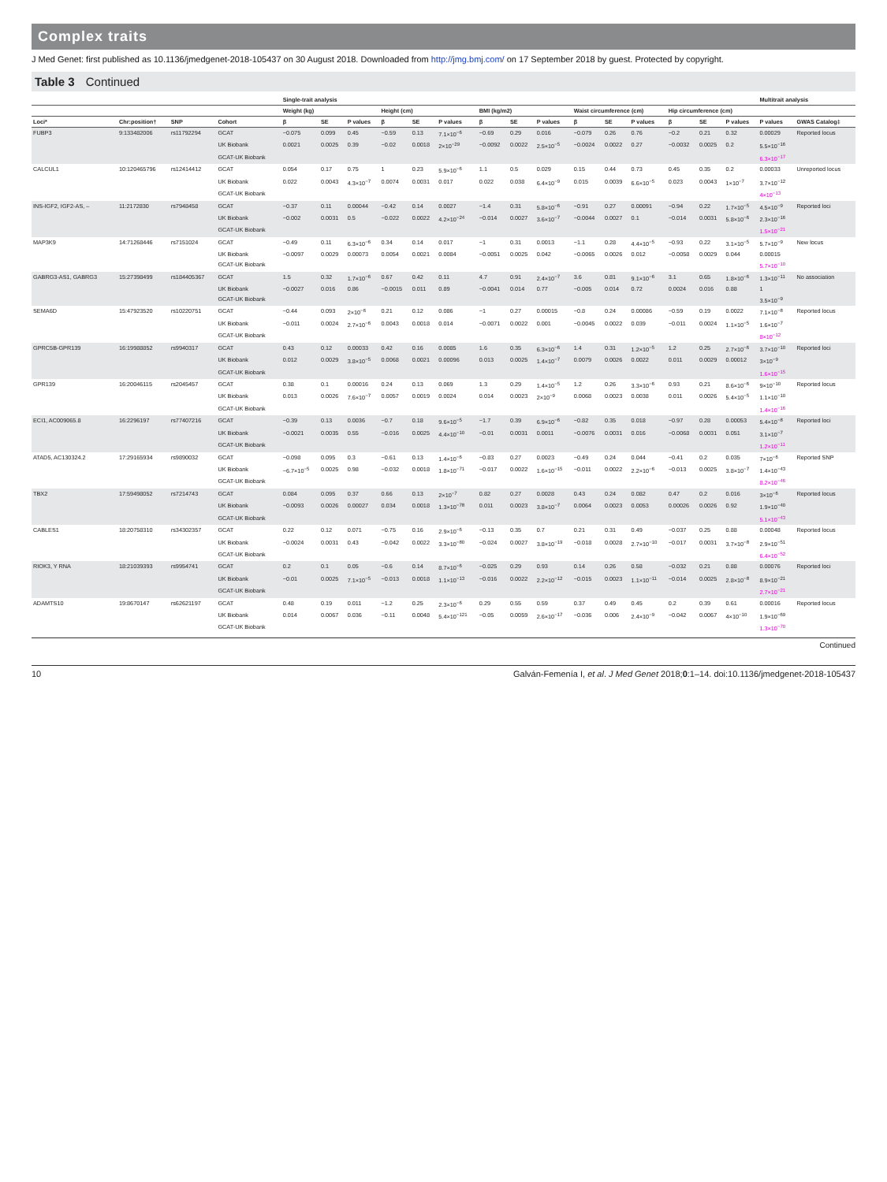Complex traits
J Med Genet: first published as 10.1136/jmedgenet-2018-105437 on 30 August 2018. Downloaded from http://jmg.bmj.com/ on 17 September 2018 by guest. Protected by copyright.
Table 3 Continued
| | | | | Single-trait analysis | | | | | | | | | | | | | | | Multitrait analysis | |
| --- | --- | --- | --- | --- | --- | --- | --- | --- | --- | --- | --- | --- | --- | --- | --- | --- | --- | --- | --- | --- |
| | | | | Weight (kg) | | | Height (cm) | | | BMI (kg/m2) | | | Waist circumference (cm) | | | Hip circumference (cm) | | | | |
| Loci* | Chr:position† | SNP | Cohort | β | SE | P values | β | SE | P values | β | SE | P values | β | SE | P values | β | SE | P values | P values | GWAS Catalog‡ |
| FUBP3 | 9:133482006 | rs11792294 | GCAT | −0.075 | 0.099 | 0.45 | −0.59 | 0.13 | 7.1×10<sup>−6</sup> | −0.69 | 0.29 | 0.016 | −0.079 | 0.26 | 0.76 | −0.2 | 0.21 | 0.32 | 0.00029 | Reported locus |
| | | | UK Biobank | 0.0021 | 0.0025 | 0.39 | −0.02 | 0.0018 | 2×10<sup>−29</sup> | −0.0092 | 0.0022 | 2.5×10<sup>−5</sup> | −0.0024 | 0.0022 | 0.27 | −0.0032 | 0.0025 | 0.2 | 5.5×10<sup>−16</sup> | |
| | | | GCAT-UK Biobank | | | | | | | | | | | | | | | | 6.3×10<sup>−17</sup> | |
| CALCUL1 | 10:120465796 | rs12414412 | GCAT | 0.054 | 0.17 | 0.75 | 1 | 0.23 | 5.9×10<sup>−6</sup> | 1.1 | 0.5 | 0.029 | 0.15 | 0.44 | 0.73 | 0.45 | 0.35 | 0.2 | 0.00033 | Unreported locus |
| | | | UK Biobank | 0.022 | 0.0043 | 4.3×10<sup>−7</sup> | 0.0074 | 0.0031 | 0.017 | 0.022 | 0.038 | 6.4×10<sup>−9</sup> | 0.015 | 0.0039 | 6.6×10<sup>−5</sup> | 0.023 | 0.0043 | 1×10<sup>−7</sup> | 3.7×10<sup>−12</sup> | |
| | | | GCAT-UK Biobank | | | | | | | | | | | | | | | | 4×10<sup>−13</sup> | |
| INS-IGF2, IGF2-AS, – | 11:2172830 | rs7948458 | GCAT | −0.37 | 0.11 | 0.00044 | −0.42 | 0.14 | 0.0027 | −1.4 | 0.31 | 5.8×10<sup>−6</sup> | −0.91 | 0.27 | 0.00091 | −0.94 | 0.22 | 1.7×10<sup>−5</sup> | 4.5×10<sup>−9</sup> | Reported loci |
| | | | UK Biobank | −0.002 | 0.0031 | 0.5 | −0.022 | 0.0022 | 4.2×10<sup>−24</sup> | −0.014 | 0.0027 | 3.6×10<sup>−7</sup> | −0.0044 | 0.0027 | 0.1 | −0.014 | 0.0031 | 5.8×10<sup>−6</sup> | 2.3×10<sup>−16</sup> | |
| | | | GCAT-UK Biobank | | | | | | | | | | | | | | | | 1.5×10<sup>−21</sup> | |
| MAP3K9 | 14:71268446 | rs7151024 | GCAT | −0.49 | 0.11 | 6.3×10<sup>−6</sup> | 0.34 | 0.14 | 0.017 | −1 | 0.31 | 0.0013 | −1.1 | 0.28 | 4.4×10<sup>−5</sup> | −0.93 | 0.22 | 3.1×10<sup>−5</sup> | 5.7×10<sup>−9</sup> | New locus |
| | | | UK Biobank | −0.0097 | 0.0029 | 0.00073 | 0.0054 | 0.0021 | 0.0084 | −0.0051 | 0.0025 | 0.042 | −0.0065 | 0.0026 | 0.012 | −0.0058 | 0.0029 | 0.044 | 0.00015 | |
| | | | GCAT-UK Biobank | | | | | | | | | | | | | | | | 5.7×10<sup>−10</sup> | |
| GABRG3-AS1, GABRG3 | 15:27398499 | rs184405367 | GCAT | 1.5 | 0.32 | 1.7×10<sup>−6</sup> | 0.67 | 0.42 | 0.11 | 4.7 | 0.91 | 2.4×10<sup>−7</sup> | 3.6 | 0.81 | 9.1×10<sup>−6</sup> | 3.1 | 0.65 | 1.8×10<sup>−6</sup> | 1.3×10<sup>−11</sup> | No association |
| | | | UK Biobank | −0.0027 | 0.016 | 0.86 | −0.0015 | 0.011 | 0.89 | −0.0041 | 0.014 | 0.77 | −0.005 | 0.014 | 0.72 | 0.0024 | 0.016 | 0.88 | 1 | |
| | | | GCAT-UK Biobank | | | | | | | | | | | | | | | | 3.5×10<sup>−9</sup> | |
| SEMA6D | 15:47923520 | rs10220751 | GCAT | −0.44 | 0.093 | 2×10<sup>−6</sup> | 0.21 | 0.12 | 0.086 | −1 | 0.27 | 0.00015 | −0.8 | 0.24 | 0.00086 | −0.59 | 0.19 | 0.0022 | 7.1×10<sup>−8</sup> | Reported locus |
| | | | UK Biobank | −0.011 | 0.0024 | 2.7×10<sup>−6</sup> | 0.0043 | 0.0018 | 0.014 | −0.0071 | 0.0022 | 0.001 | −0.0045 | 0.0022 | 0.039 | −0.011 | 0.0024 | 1.1×10<sup>−5</sup> | 1.6×10<sup>−7</sup> | |
| | | | GCAT-UK Biobank | | | | | | | | | | | | | | | | 8×10<sup>−12</sup> | |
| GPRC5B-GPR139 | 16:19988852 | rs9940317 | GCAT | 0.43 | 0.12 | 0.00033 | 0.42 | 0.16 | 0.0085 | 1.6 | 0.35 | 6.3×10<sup>−6</sup> | 1.4 | 0.31 | 1.2×10<sup>−5</sup> | 1.2 | 0.25 | 2.7×10<sup>−6</sup> | 3.7×10<sup>−10</sup> | Reported loci |
| | | | UK Biobank | 0.012 | 0.0029 | 3.8×10<sup>−5</sup> | 0.0068 | 0.0021 | 0.00096 | 0.013 | 0.0025 | 1.4×10<sup>−7</sup> | 0.0079 | 0.0026 | 0.0022 | 0.011 | 0.0029 | 0.00012 | 3×10<sup>−9</sup> | |
| | | | GCAT-UK Biobank | | | | | | | | | | | | | | | | 1.6×10<sup>−15</sup> | |
| GPR139 | 16:20046115 | rs2045457 | GCAT | 0.38 | 0.1 | 0.00016 | 0.24 | 0.13 | 0.069 | 1.3 | 0.29 | 1.4×10<sup>−5</sup> | 1.2 | 0.26 | 3.3×10<sup>−6</sup> | 0.93 | 0.21 | 8.6×10<sup>−6</sup> | 9×10<sup>−10</sup> | Reported locus |
| | | | UK Biobank | 0.013 | 0.0026 | 7.6×10<sup>−7</sup> | 0.0057 | 0.0019 | 0.0024 | 0.014 | 0.0023 | 2×10<sup>−9</sup> | 0.0068 | 0.0023 | 0.0038 | 0.011 | 0.0026 | 5.4×10<sup>−5</sup> | 1.1×10<sup>−10</sup> | |
| | | | GCAT-UK Biobank | | | | | | | | | | | | | | | | 1.4×10<sup>−16</sup> | |
| ECI1, AC009065.8 | 16:2296197 | rs77407216 | GCAT | −0.39 | 0.13 | 0.0036 | −0.7 | 0.18 | 9.6×10<sup>−5</sup> | −1.7 | 0.39 | 6.9×10<sup>−6</sup> | −0.82 | 0.35 | 0.018 | −0.97 | 0.28 | 0.00053 | 5.4×10<sup>−8</sup> | Reported loci |
| | | | UK Biobank | −0.0021 | 0.0035 | 0.55 | −0.016 | 0.0025 | 4.4×10<sup>−10</sup> | −0.01 | 0.0031 | 0.0011 | −0.0076 | 0.0031 | 0.016 | −0.0068 | 0.0031 | 0.051 | 3.1×10<sup>−7</sup> | |
| | | | GCAT-UK Biobank | | | | | | | | | | | | | | | | 1.2×10<sup>−11</sup> | |
| ATAD5, AC130324.2 | 17:29165934 | rs9890032 | GCAT | −0.098 | 0.095 | 0.3 | −0.61 | 0.13 | 1.4×10<sup>−6</sup> | −0.83 | 0.27 | 0.0023 | −0.49 | 0.24 | 0.044 | −0.41 | 0.2 | 0.035 | 7×10<sup>−6</sup> | Reported SNP |
| | | | UK Biobank | −6.7×10<sup>−5</sup> | 0.0025 | 0.98 | −0.032 | 0.0018 | 1.8×10<sup>−71</sup> | −0.017 | 0.0022 | 1.6×10<sup>−15</sup> | −0.011 | 0.0022 | 2.2×10<sup>−6</sup> | −0.013 | 0.0025 | 3.8×10<sup>−7</sup> | 1.4×10<sup>−43</sup> | |
| | | | GCAT-UK Biobank | | | | | | | | | | | | | | | | 8.2×10<sup>−46</sup> | |
| TBX2 | 17:59498052 | rs7214743 | GCAT | 0.084 | 0.095 | 0.37 | 0.66 | 0.13 | 2×10<sup>−7</sup> | 0.82 | 0.27 | 0.0028 | 0.43 | 0.24 | 0.082 | 0.47 | 0.2 | 0.016 | 3×10<sup>−6</sup> | Reported locus |
| | | | UK Biobank | −0.0093 | 0.0026 | 0.00027 | 0.034 | 0.0018 | 1.3×10<sup>−78</sup> | 0.011 | 0.0023 | 3.8×10<sup>−7</sup> | 0.0064 | 0.0023 | 0.0053 | 0.00026 | 0.0026 | 0.92 | 1.9×10<sup>−40</sup> | |
| | | | GCAT-UK Biobank | | | | | | | | | | | | | | | | 5.1×10<sup>−43</sup> | |
| CABLES1 | 18:20758310 | rs34302357 | GCAT | 0.22 | 0.12 | 0.071 | −0.75 | 0.16 | 2.9×10<sup>−6</sup> | −0.13 | 0.35 | 0.7 | 0.21 | 0.31 | 0.49 | −0.037 | 0.25 | 0.88 | 0.00048 | Reported locus |
| | | | UK Biobank | −0.0024 | 0.0031 | 0.43 | −0.042 | 0.0022 | 3.3×10<sup>−80</sup> | −0.024 | 0.0027 | 3.8×10<sup>−19</sup> | −0.018 | 0.0028 | 2.7×10<sup>−10</sup> | −0.017 | 0.0031 | 3.7×10<sup>−8</sup> | 2.9×10<sup>−51</sup> | |
| | | | GCAT-UK Biobank | | | | | | | | | | | | | | | | 6.4×10<sup>−52</sup> | |
| RIOK3, Y RNA | 18:21039393 | rs9954741 | GCAT | 0.2 | 0.1 | 0.05 | −0.6 | 0.14 | 8.7×10<sup>−6</sup> | −0.025 | 0.29 | 0.93 | 0.14 | 0.26 | 0.58 | −0.032 | 0.21 | 0.88 | 0.00076 | Reported loci |
| | | | UK Biobank | −0.01 | 0.0025 | 7.1×10<sup>−5</sup> | −0.013 | 0.0018 | 1.1×10<sup>−13</sup> | −0.016 | 0.0022 | 2.2×10<sup>−12</sup> | −0.015 | 0.0023 | 1.1×10<sup>−11</sup> | −0.014 | 0.0025 | 2.8×10<sup>−8</sup> | 8.9×10<sup>−21</sup> | |
| | | | GCAT-UK Biobank | | | | | | | | | | | | | | | | 2.7×10<sup>−21</sup> | |
| ADAMTS10 | 19:8670147 | rs62621197 | GCAT | 0.48 | 0.19 | 0.011 | −1.2 | 0.25 | 2.3×10<sup>−6</sup> | 0.29 | 0.55 | 0.59 | 0.37 | 0.49 | 0.45 | 0.2 | 0.39 | 0.61 | 0.00016 | Reported locus |
| | | | UK Biobank | 0.014 | 0.0067 | 0.036 | −0.11 | 0.0048 | 5.4×10<sup>−121</sup> | −0.05 | 0.0059 | 2.6×10<sup>−17</sup> | −0.036 | 0.006 | 2.4×10<sup>−9</sup> | −0.042 | 0.0067 | 4×10<sup>−10</sup> | 1.9×10<sup>−69</sup> | |
| | | | GCAT-UK Biobank | | | | | | | | | | | | | | | | 1.3×10<sup>−70</sup> | |
Continued
10 Galván-Femenía I, et al. J Med Genet 2018;0:1–14. doi:10.1136/jmedgenet-2018-105437